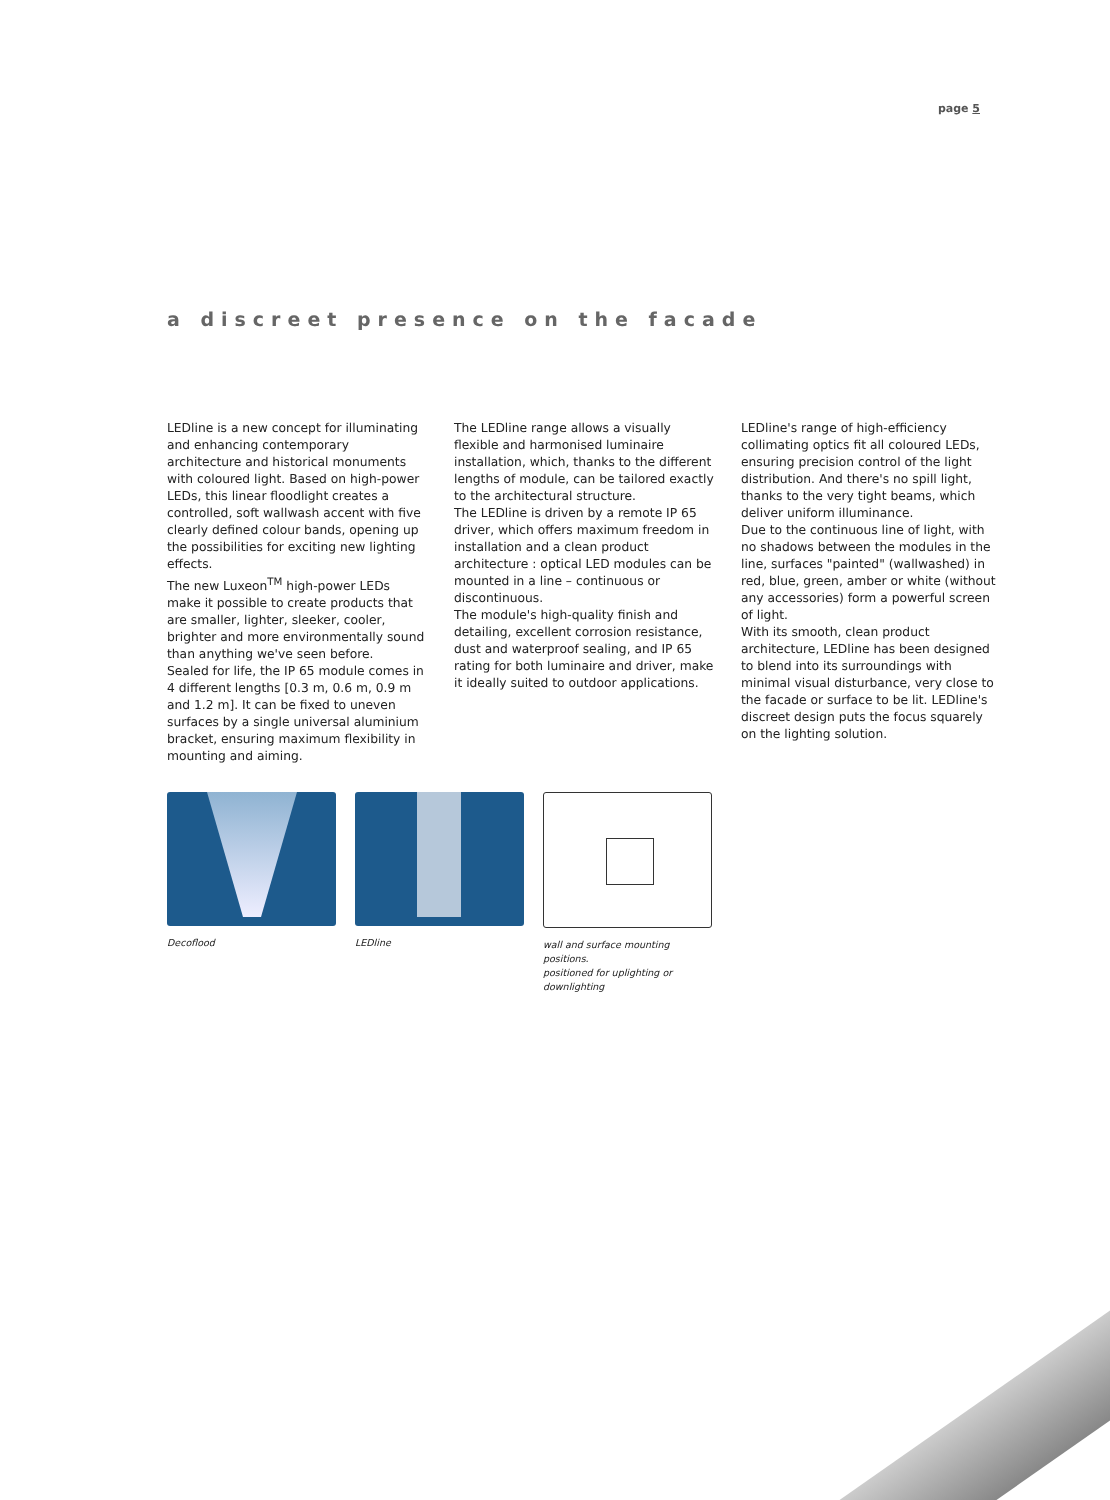page 5
a discreet presence on the facade
LEDline is a new concept for illuminating and enhancing contemporary architecture and historical monuments with coloured light. Based on high-power LEDs, this linear floodlight creates a controlled, soft wallwash accent with five clearly defined colour bands, opening up the possibilities for exciting new lighting effects.
The new Luxeon<sup>TM</sup> high-power LEDs make it possible to create products that are smaller, lighter, sleeker, cooler, brighter and more environmentally sound than anything we've seen before.
Sealed for life, the IP 65 module comes in 4 different lengths [0.3 m, 0.6 m, 0.9 m and 1.2 m]. It can be fixed to uneven surfaces by a single universal aluminium bracket, ensuring maximum flexibility in mounting and aiming.
The LEDline range allows a visually flexible and harmonised luminaire installation, which, thanks to the different lengths of module, can be tailored exactly to the architectural structure.
The LEDline is driven by a remote IP 65 driver, which offers maximum freedom in installation and a clean product architecture : optical LED modules can be mounted in a line – continuous or discontinuous.
The module's high-quality finish and detailing, excellent corrosion resistance, dust and waterproof sealing, and IP 65 rating for both luminaire and driver, make it ideally suited to outdoor applications.
LEDline's range of high-efficiency collimating optics fit all coloured LEDs, ensuring precision control of the light distribution. And there's no spill light, thanks to the very tight beams, which deliver uniform illuminance.
Due to the continuous line of light, with no shadows between the modules in the line, surfaces "painted" (wallwashed) in red, blue, green, amber or white (without any accessories) form a powerful screen of light.
With its smooth, clean product architecture, LEDline has been designed to blend into its surroundings with minimal visual disturbance, very close to the facade or surface to be lit. LEDline's discreet design puts the focus squarely on the lighting solution.
Decoflood LEDline wall and surface mounting positions.
positioned for uplighting or downlighting